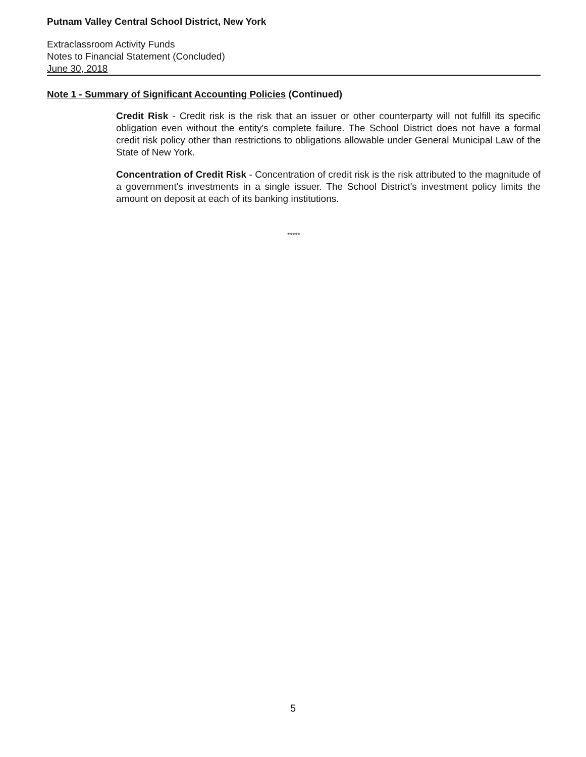Putnam Valley Central School District, New York
Extraclassroom Activity Funds
Notes to Financial Statement (Concluded)
June 30, 2018
Note 1 - Summary of Significant Accounting Policies (Continued)
Credit Risk - Credit risk is the risk that an issuer or other counterparty will not fulfill its specific obligation even without the entity's complete failure. The School District does not have a formal credit risk policy other than restrictions to obligations allowable under General Municipal Law of the State of New York.
Concentration of Credit Risk - Concentration of credit risk is the risk attributed to the magnitude of a government's investments in a single issuer. The School District's investment policy limits the amount on deposit at each of its banking institutions.
*****
5